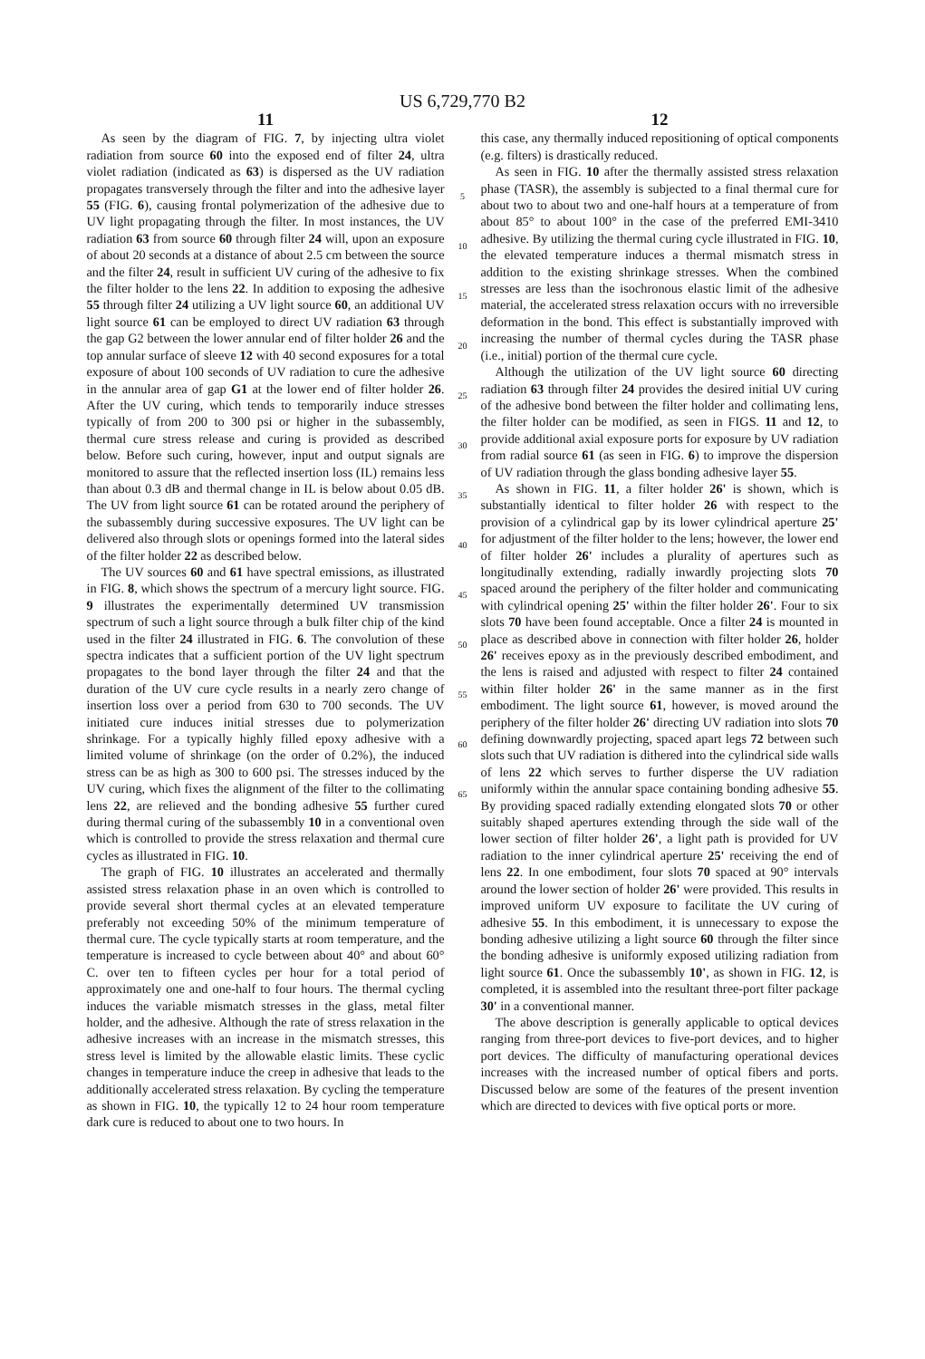US 6,729,770 B2
11
As seen by the diagram of FIG. 7, by injecting ultra violet radiation from source 60 into the exposed end of filter 24, ultra violet radiation (indicated as 63) is dispersed as the UV radiation propagates transversely through the filter and into the adhesive layer 55 (FIG. 6), causing frontal polymerization of the adhesive due to UV light propagating through the filter. In most instances, the UV radiation 63 from source 60 through filter 24 will, upon an exposure of about 20 seconds at a distance of about 2.5 cm between the source and the filter 24, result in sufficient UV curing of the adhesive to fix the filter holder to the lens 22. In addition to exposing the adhesive 55 through filter 24 utilizing a UV light source 60, an additional UV light source 61 can be employed to direct UV radiation 63 through the gap G2 between the lower annular end of filter holder 26 and the top annular surface of sleeve 12 with 40 second exposures for a total exposure of about 100 seconds of UV radiation to cure the adhesive in the annular area of gap G1 at the lower end of filter holder 26. After the UV curing, which tends to temporarily induce stresses typically of from 200 to 300 psi or higher in the subassembly, thermal cure stress release and curing is provided as described below. Before such curing, however, input and output signals are monitored to assure that the reflected insertion loss (IL) remains less than about 0.3 dB and thermal change in IL is below about 0.05 dB. The UV from light source 61 can be rotated around the periphery of the subassembly during successive exposures. The UV light can be delivered also through slots or openings formed into the lateral sides of the filter holder 22 as described below.
The UV sources 60 and 61 have spectral emissions, as illustrated in FIG. 8, which shows the spectrum of a mercury light source. FIG. 9 illustrates the experimentally determined UV transmission spectrum of such a light source through a bulk filter chip of the kind used in the filter 24 illustrated in FIG. 6. The convolution of these spectra indicates that a sufficient portion of the UV light spectrum propagates to the bond layer through the filter 24 and that the duration of the UV cure cycle results in a nearly zero change of insertion loss over a period from 630 to 700 seconds. The UV initiated cure induces initial stresses due to polymerization shrinkage. For a typically highly filled epoxy adhesive with a limited volume of shrinkage (on the order of 0.2%), the induced stress can be as high as 300 to 600 psi. The stresses induced by the UV curing, which fixes the alignment of the filter to the collimating lens 22, are relieved and the bonding adhesive 55 further cured during thermal curing of the subassembly 10 in a conventional oven which is controlled to provide the stress relaxation and thermal cure cycles as illustrated in FIG. 10.
The graph of FIG. 10 illustrates an accelerated and thermally assisted stress relaxation phase in an oven which is controlled to provide several short thermal cycles at an elevated temperature preferably not exceeding 50% of the minimum temperature of thermal cure. The cycle typically starts at room temperature, and the temperature is increased to cycle between about 40° and about 60° C. over ten to fifteen cycles per hour for a total period of approximately one and one-half to four hours. The thermal cycling induces the variable mismatch stresses in the glass, metal filter holder, and the adhesive. Although the rate of stress relaxation in the adhesive increases with an increase in the mismatch stresses, this stress level is limited by the allowable elastic limits. These cyclic changes in temperature induce the creep in adhesive that leads to the additionally accelerated stress relaxation. By cycling the temperature as shown in FIG. 10, the typically 12 to 24 hour room temperature dark cure is reduced to about one to two hours. In
5
10
15
20
25
30
35
40
45
50
55
60
65
12
this case, any thermally induced repositioning of optical components (e.g. filters) is drastically reduced.
As seen in FIG. 10 after the thermally assisted stress relaxation phase (TASR), the assembly is subjected to a final thermal cure for about two to about two and one-half hours at a temperature of from about 85° to about 100° in the case of the preferred EMI-3410 adhesive. By utilizing the thermal curing cycle illustrated in FIG. 10, the elevated temperature induces a thermal mismatch stress in addition to the existing shrinkage stresses. When the combined stresses are less than the isochronous elastic limit of the adhesive material, the accelerated stress relaxation occurs with no irreversible deformation in the bond. This effect is substantially improved with increasing the number of thermal cycles during the TASR phase (i.e., initial) portion of the thermal cure cycle.
Although the utilization of the UV light source 60 directing radiation 63 through filter 24 provides the desired initial UV curing of the adhesive bond between the filter holder and collimating lens, the filter holder can be modified, as seen in FIGS. 11 and 12, to provide additional axial exposure ports for exposure by UV radiation from radial source 61 (as seen in FIG. 6) to improve the dispersion of UV radiation through the glass bonding adhesive layer 55.
As shown in FIG. 11, a filter holder 26' is shown, which is substantially identical to filter holder 26 with respect to the provision of a cylindrical gap by its lower cylindrical aperture 25' for adjustment of the filter holder to the lens; however, the lower end of filter holder 26' includes a plurality of apertures such as longitudinally extending, radially inwardly projecting slots 70 spaced around the periphery of the filter holder and communicating with cylindrical opening 25' within the filter holder 26'. Four to six slots 70 have been found acceptable. Once a filter 24 is mounted in place as described above in connection with filter holder 26, holder 26' receives epoxy as in the previously described embodiment, and the lens is raised and adjusted with respect to filter 24 contained within filter holder 26' in the same manner as in the first embodiment. The light source 61, however, is moved around the periphery of the filter holder 26' directing UV radiation into slots 70 defining downwardly projecting, spaced apart legs 72 between such slots such that UV radiation is dithered into the cylindrical side walls of lens 22 which serves to further disperse the UV radiation uniformly within the annular space containing bonding adhesive 55. By providing spaced radially extending elongated slots 70 or other suitably shaped apertures extending through the side wall of the lower section of filter holder 26', a light path is provided for UV radiation to the inner cylindrical aperture 25' receiving the end of lens 22. In one embodiment, four slots 70 spaced at 90° intervals around the lower section of holder 26' were provided. This results in improved uniform UV exposure to facilitate the UV curing of adhesive 55. In this embodiment, it is unnecessary to expose the bonding adhesive utilizing a light source 60 through the filter since the bonding adhesive is uniformly exposed utilizing radiation from light source 61. Once the subassembly 10', as shown in FIG. 12, is completed, it is assembled into the resultant three-port filter package 30' in a conventional manner.
The above description is generally applicable to optical devices ranging from three-port devices to five-port devices, and to higher port devices. The difficulty of manufacturing operational devices increases with the increased number of optical fibers and ports. Discussed below are some of the features of the present invention which are directed to devices with five optical ports or more.